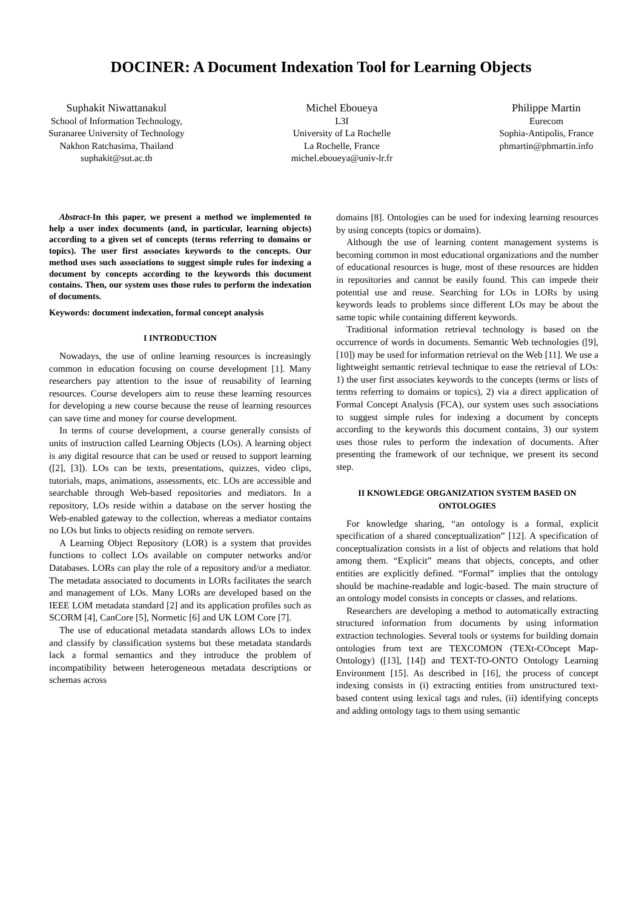DOCINER: A Document Indexation Tool for Learning Objects
Suphakit Niwattanakul
School of Information Technology,
Suranaree University of Technology
Nakhon Ratchasima, Thailand
suphakit@sut.ac.th
Michel Eboueya
L3I
University of La Rochelle
La Rochelle, France
michel.eboueya@univ-lr.fr
Philippe Martin
Eurecom
Sophia-Antipolis, France
phmartin@phmartin.info
Abstract-In this paper, we present a method we implemented to help a user index documents (and, in particular, learning objects) according to a given set of concepts (terms referring to domains or topics). The user first associates keywords to the concepts. Our method uses such associations to suggest simple rules for indexing a document by concepts according to the keywords this document contains. Then, our system uses those rules to perform the indexation of documents.
Keywords: document indexation, formal concept analysis
I INTRODUCTION
Nowadays, the use of online learning resources is increasingly common in education focusing on course development [1]. Many researchers pay attention to the issue of reusability of learning resources. Course developers aim to reuse these learning resources for developing a new course because the reuse of learning resources can save time and money for course development.
In terms of course development, a course generally consists of units of instruction called Learning Objects (LOs). A learning object is any digital resource that can be used or reused to support learning ([2], [3]). LOs can be texts, presentations, quizzes, video clips, tutorials, maps, animations, assessments, etc. LOs are accessible and searchable through Web-based repositories and mediators. In a repository, LOs reside within a database on the server hosting the Web-enabled gateway to the collection, whereas a mediator contains no LOs but links to objects residing on remote servers.
A Learning Object Repository (LOR) is a system that provides functions to collect LOs available on computer networks and/or Databases. LORs can play the role of a repository and/or a mediator. The metadata associated to documents in LORs facilitates the search and management of LOs. Many LORs are developed based on the IEEE LOM metadata standard [2] and its application profiles such as SCORM [4], CanCore [5], Normetic [6] and UK LOM Core [7].
The use of educational metadata standards allows LOs to index and classify by classification systems but these metadata standards lack a formal semantics and they introduce the problem of incompatibility between heterogeneous metadata descriptions or schemas across
domains [8]. Ontologies can be used for indexing learning resources by using concepts (topics or domains).
Although the use of learning content management systems is becoming common in most educational organizations and the number of educational resources is huge, most of these resources are hidden in repositories and cannot be easily found. This can impede their potential use and reuse. Searching for LOs in LORs by using keywords leads to problems since different LOs may be about the same topic while containing different keywords.
Traditional information retrieval technology is based on the occurrence of words in documents. Semantic Web technologies ([9], [10]) may be used for information retrieval on the Web [11]. We use a lightweight semantic retrieval technique to ease the retrieval of LOs: 1) the user first associates keywords to the concepts (terms or lists of terms referring to domains or topics), 2) via a direct application of Formal Concept Analysis (FCA), our system uses such associations to suggest simple rules for indexing a document by concepts according to the keywords this document contains, 3) our system uses those rules to perform the indexation of documents. After presenting the framework of our technique, we present its second step.
II KNOWLEDGE ORGANIZATION SYSTEM BASED ON
ONTOLOGIES
For knowledge sharing, “an ontology is a formal, explicit specification of a shared conceptualization” [12]. A specification of conceptualization consists in a list of objects and relations that hold among them. “Explicit” means that objects, concepts, and other entities are explicitly defined. “Formal” implies that the ontology should be machine-readable and logic-based. The main structure of an ontology model consists in concepts or classes, and relations.
Researchers are developing a method to automatically extracting structured information from documents by using information extraction technologies. Several tools or systems for building domain ontologies from text are TEXCOMON (TEXt-COncept Map-Ontology) ([13], [14]) and TEXT-TO-ONTO Ontology Learning Environment [15]. As described in [16], the process of concept indexing consists in (i) extracting entities from unstructured text-based content using lexical tags and rules, (ii) identifying concepts and adding ontology tags to them using semantic